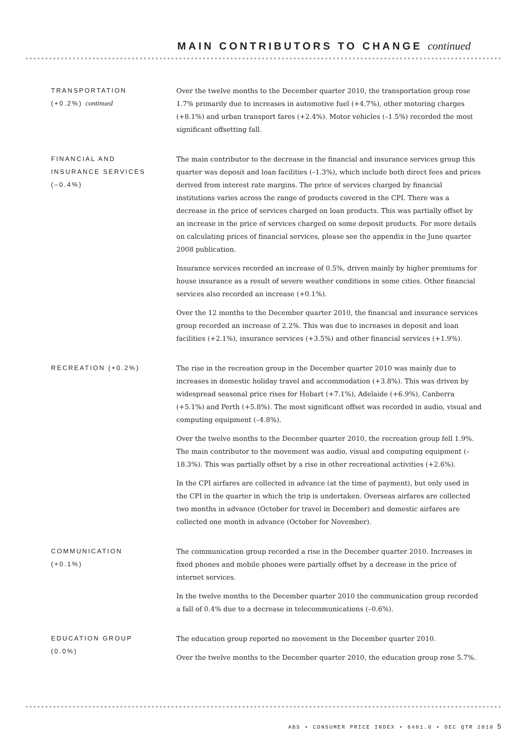MAIN CONTRIBUTORS TO CHANGE continued
TRANSPORTATION
(+0.2%) continued
Over the twelve months to the December quarter 2010, the transportation group rose 1.7% primarily due to increases in automotive fuel (+4.7%), other motoring charges (+8.1%) and urban transport fares (+2.4%). Motor vehicles (–1.5%) recorded the most significant offsetting fall.
FINANCIAL AND
INSURANCE SERVICES
(–0.4%)
The main contributor to the decrease in the financial and insurance services group this quarter was deposit and loan facilities (–1.3%), which include both direct fees and prices derived from interest rate margins. The price of services charged by financial institutions varies across the range of products covered in the CPI. There was a decrease in the price of services charged on loan products. This was partially offset by an increase in the price of services charged on some deposit products. For more details on calculating prices of financial services, please see the appendix in the June quarter 2008 publication.
Insurance services recorded an increase of 0.5%, driven mainly by higher premiums for house insurance as a result of severe weather conditions in some cities. Other financial services also recorded an increase (+0.1%).
Over the 12 months to the December quarter 2010, the financial and insurance services group recorded an increase of 2.2%. This was due to increases in deposit and loan facilities (+2.1%), insurance services (+3.5%) and other financial services (+1.9%).
RECREATION (+0.2%) The rise in the recreation group in the December quarter 2010 was mainly due to increases in domestic holiday travel and accommodation (+3.8%). This was driven by widespread seasonal price rises for Hobart (+7.1%), Adelaide (+6.9%), Canberra (+5.1%) and Perth (+5.8%). The most significant offset was recorded in audio, visual and computing equipment (–4.8%).
Over the twelve months to the December quarter 2010, the recreation group fell 1.9%. The main contributor to the movement was audio, visual and computing equipment (–18.3%). This was partially offset by a rise in other recreational activities (+2.6%).
In the CPI airfares are collected in advance (at the time of payment), but only used in the CPI in the quarter in which the trip is undertaken. Overseas airfares are collected two months in advance (October for travel in December) and domestic airfares are collected one month in advance (October for November).
COMMUNICATION
(+0.1%)
The communication group recorded a rise in the December quarter 2010. Increases in fixed phones and mobile phones were partially offset by a decrease in the price of internet services.
In the twelve months to the December quarter 2010 the communication group recorded a fall of 0.4% due to a decrease in telecommunications (–0.6%).
EDUCATION GROUP
(0.0%)
The education group reported no movement in the December quarter 2010.
Over the twelve months to the December quarter 2010, the education group rose 5.7%.
ABS • CONSUMER PRICE INDEX • 6401.0 • DEC QTR 2010
5